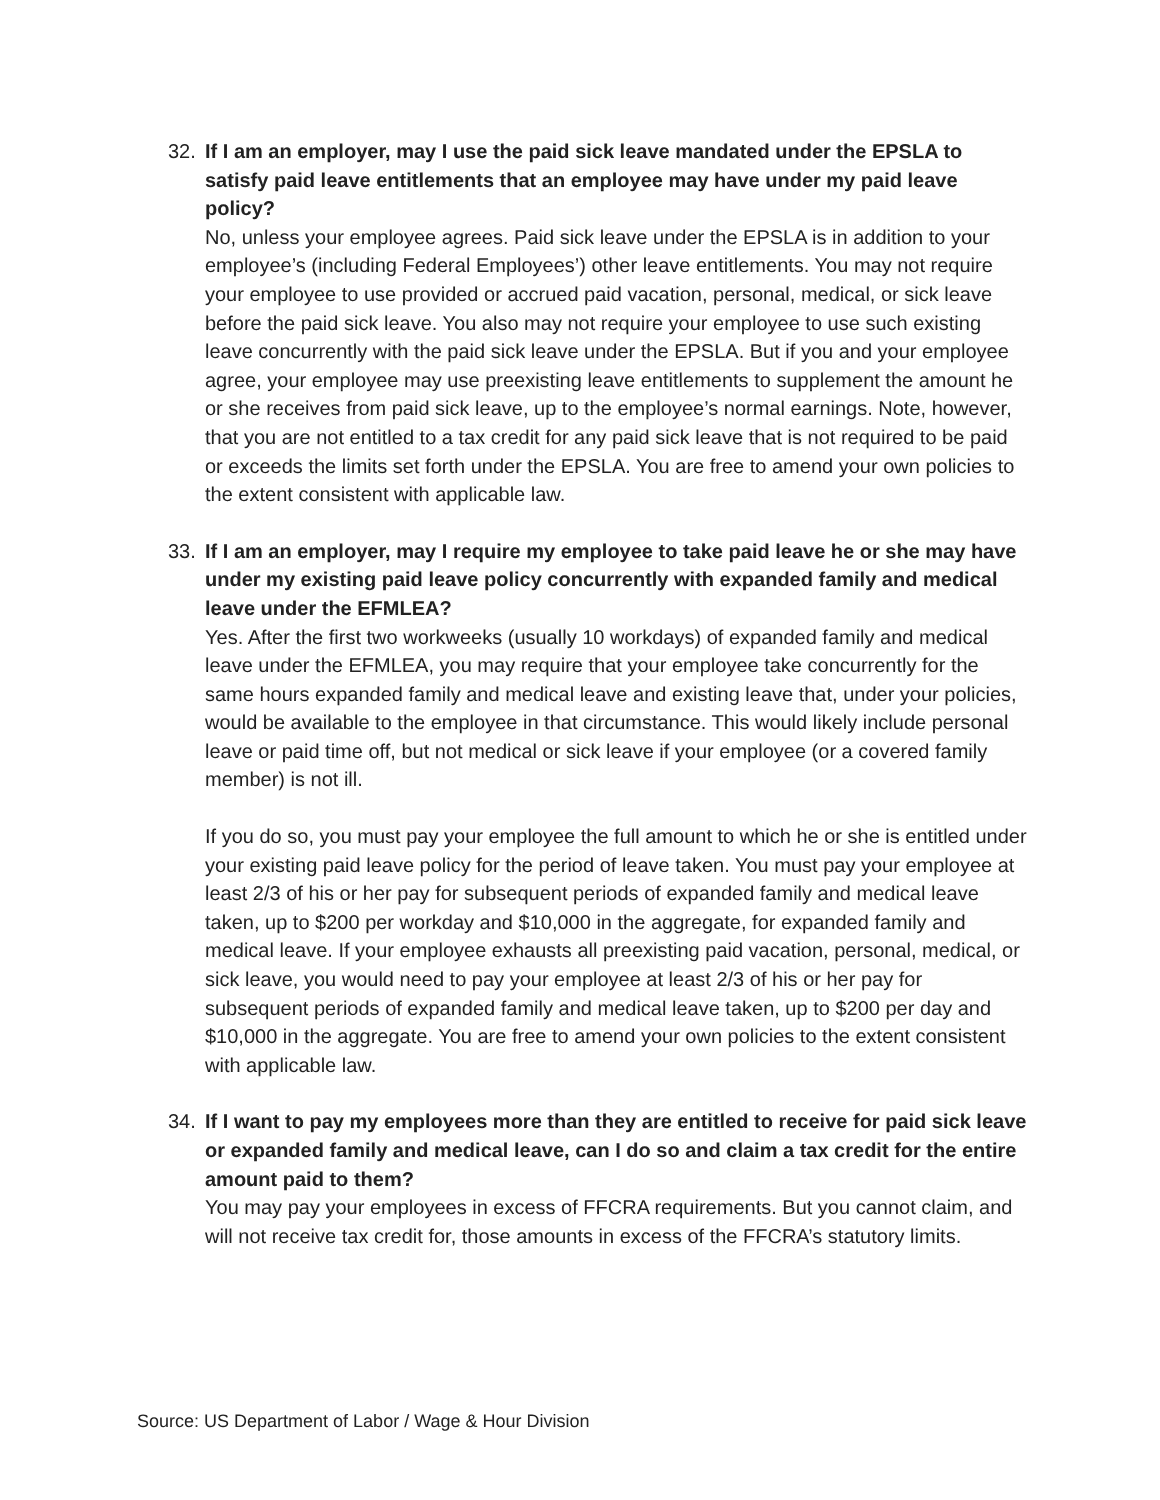32. If I am an employer, may I use the paid sick leave mandated under the EPSLA to satisfy paid leave entitlements that an employee may have under my paid leave policy?
No, unless your employee agrees. Paid sick leave under the EPSLA is in addition to your employee’s (including Federal Employees’) other leave entitlements. You may not require your employee to use provided or accrued paid vacation, personal, medical, or sick leave before the paid sick leave. You also may not require your employee to use such existing leave concurrently with the paid sick leave under the EPSLA. But if you and your employee agree, your employee may use preexisting leave entitlements to supplement the amount he or she receives from paid sick leave, up to the employee’s normal earnings. Note, however, that you are not entitled to a tax credit for any paid sick leave that is not required to be paid or exceeds the limits set forth under the EPSLA. You are free to amend your own policies to the extent consistent with applicable law.
33. If I am an employer, may I require my employee to take paid leave he or she may have under my existing paid leave policy concurrently with expanded family and medical leave under the EFMLEA?
Yes. After the first two workweeks (usually 10 workdays) of expanded family and medical leave under the EFMLEA, you may require that your employee take concurrently for the same hours expanded family and medical leave and existing leave that, under your policies, would be available to the employee in that circumstance. This would likely include personal leave or paid time off, but not medical or sick leave if your employee (or a covered family member) is not ill.
If you do so, you must pay your employee the full amount to which he or she is entitled under your existing paid leave policy for the period of leave taken. You must pay your employee at least 2/3 of his or her pay for subsequent periods of expanded family and medical leave taken, up to $200 per workday and $10,000 in the aggregate, for expanded family and medical leave. If your employee exhausts all preexisting paid vacation, personal, medical, or sick leave, you would need to pay your employee at least 2/3 of his or her pay for subsequent periods of expanded family and medical leave taken, up to $200 per day and $10,000 in the aggregate. You are free to amend your own policies to the extent consistent with applicable law.
34. If I want to pay my employees more than they are entitled to receive for paid sick leave or expanded family and medical leave, can I do so and claim a tax credit for the entire amount paid to them?
You may pay your employees in excess of FFCRA requirements. But you cannot claim, and will not receive tax credit for, those amounts in excess of the FFCRA’s statutory limits.
Source: US Department of Labor / Wage & Hour Division